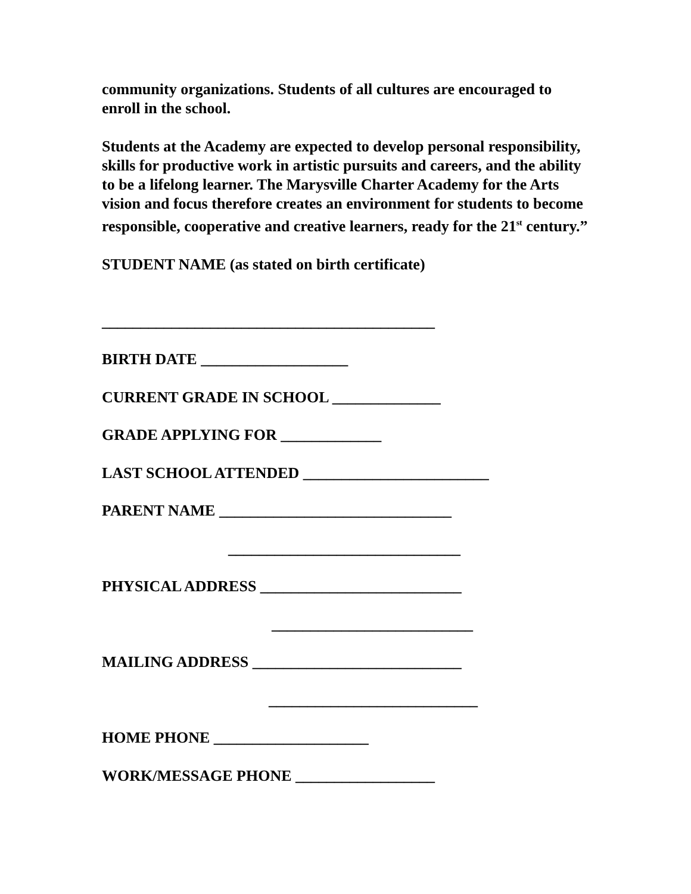community organizations. Students of all cultures are encouraged to enroll in the school.
Students at the Academy are expected to develop personal responsibility, skills for productive work in artistic pursuits and careers, and the ability to be a lifelong learner. The Marysville Charter Academy for the Arts vision and focus therefore creates an environment for students to become responsible, cooperative and creative learners, ready for the 21<sup>st</sup> century.”
STUDENT NAME (as stated on birth certificate)
___________________________________________
BIRTH DATE ___________________
CURRENT GRADE IN SCHOOL ______________
GRADE APPLYING FOR _____________
LAST SCHOOL ATTENDED ________________________
PARENT NAME ______________________________
______________________________
PHYSICAL ADDRESS __________________________
__________________________
MAILING ADDRESS ___________________________
___________________________
HOME PHONE ____________________
WORK/MESSAGE PHONE __________________